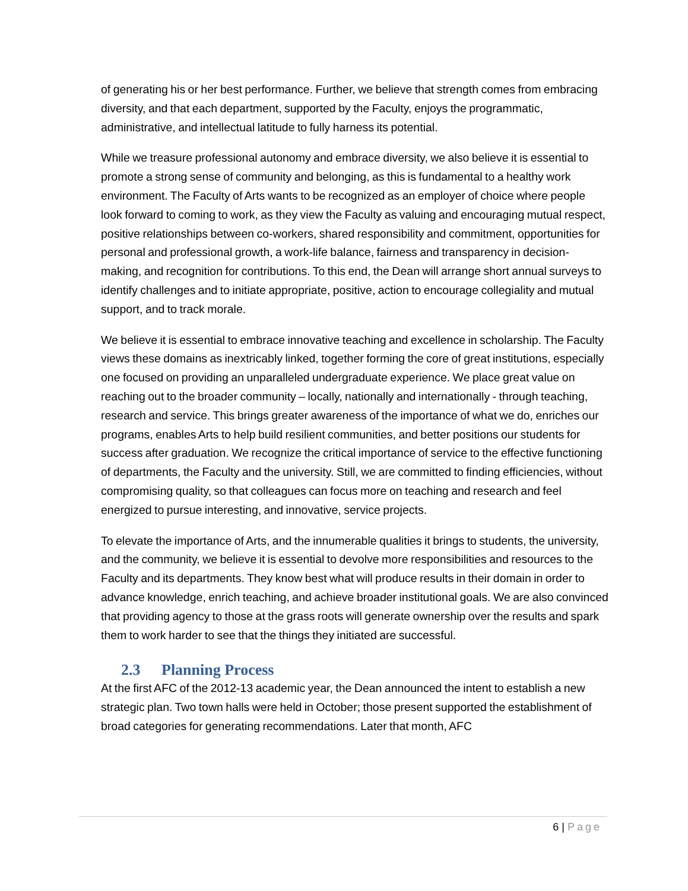of generating his or her best performance. Further, we believe that strength comes from embracing diversity, and that each department, supported by the Faculty, enjoys the programmatic, administrative, and intellectual latitude to fully harness its potential.
While we treasure professional autonomy and embrace diversity, we also believe it is essential to promote a strong sense of community and belonging, as this is fundamental to a healthy work environment. The Faculty of Arts wants to be recognized as an employer of choice where people look forward to coming to work, as they view the Faculty as valuing and encouraging mutual respect, positive relationships between co-workers, shared responsibility and commitment, opportunities for personal and professional growth, a work-life balance, fairness and transparency in decision-making, and recognition for contributions. To this end, the Dean will arrange short annual surveys to identify challenges and to initiate appropriate, positive, action to encourage collegiality and mutual support, and to track morale.
We believe it is essential to embrace innovative teaching and excellence in scholarship. The Faculty views these domains as inextricably linked, together forming the core of great institutions, especially one focused on providing an unparalleled undergraduate experience. We place great value on reaching out to the broader community – locally, nationally and internationally - through teaching, research and service. This brings greater awareness of the importance of what we do, enriches our programs, enables Arts to help build resilient communities, and better positions our students for success after graduation. We recognize the critical importance of service to the effective functioning of departments, the Faculty and the university. Still, we are committed to finding efficiencies, without compromising quality, so that colleagues can focus more on teaching and research and feel energized to pursue interesting, and innovative, service projects.
To elevate the importance of Arts, and the innumerable qualities it brings to students, the university, and the community, we believe it is essential to devolve more responsibilities and resources to the Faculty and its departments. They know best what will produce results in their domain in order to advance knowledge, enrich teaching, and achieve broader institutional goals. We are also convinced that providing agency to those at the grass roots will generate ownership over the results and spark them to work harder to see that the things they initiated are successful.
2.3 Planning Process
At the first AFC of the 2012-13 academic year, the Dean announced the intent to establish a new strategic plan. Two town halls were held in October; those present supported the establishment of broad categories for generating recommendations. Later that month, AFC
6 | Page